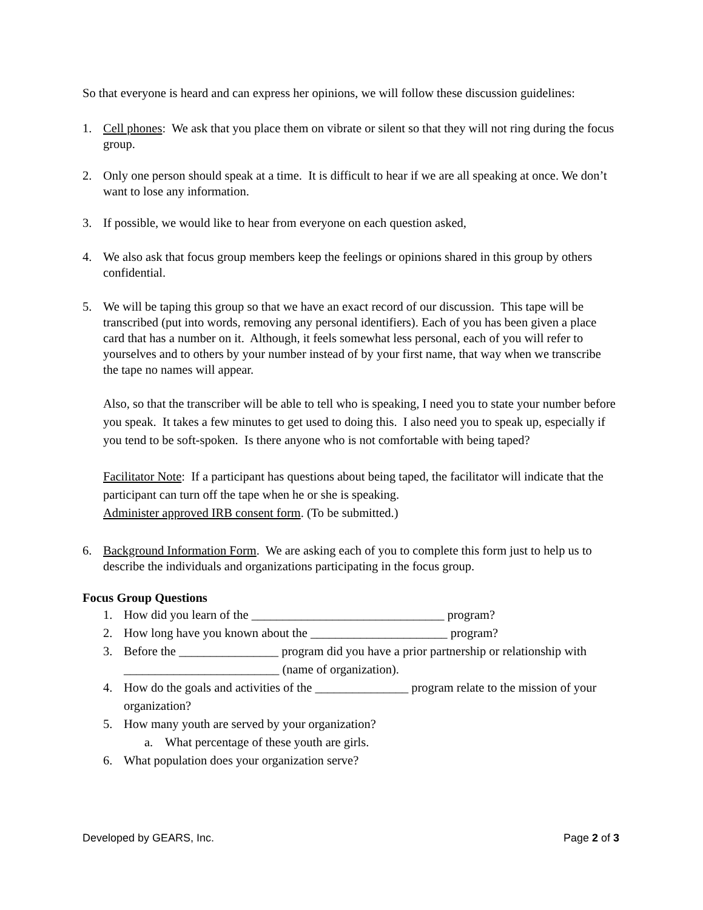So that everyone is heard and can express her opinions, we will follow these discussion guidelines:
1. Cell phones: We ask that you place them on vibrate or silent so that they will not ring during the focus group.
2. Only one person should speak at a time. It is difficult to hear if we are all speaking at once. We don’t want to lose any information.
3. If possible, we would like to hear from everyone on each question asked,
4. We also ask that focus group members keep the feelings or opinions shared in this group by others confidential.
5. We will be taping this group so that we have an exact record of our discussion. This tape will be transcribed (put into words, removing any personal identifiers). Each of you has been given a place card that has a number on it. Although, it feels somewhat less personal, each of you will refer to yourselves and to others by your number instead of by your first name, that way when we transcribe the tape no names will appear.
Also, so that the transcriber will be able to tell who is speaking, I need you to state your number before you speak. It takes a few minutes to get used to doing this. I also need you to speak up, especially if you tend to be soft-spoken. Is there anyone who is not comfortable with being taped?
Facilitator Note: If a participant has questions about being taped, the facilitator will indicate that the participant can turn off the tape when he or she is speaking.
Administer approved IRB consent form. (To be submitted.)
6. Background Information Form. We are asking each of you to complete this form just to help us to describe the individuals and organizations participating in the focus group.
Focus Group Questions
1. How did you learn of the _______________________________ program?
2. How long have you known about the ______________________ program?
3. Before the ________________ program did you have a prior partnership or relationship with _________________________ (name of organization).
4. How do the goals and activities of the _______________ program relate to the mission of your organization?
5. How many youth are served by your organization?
a. What percentage of these youth are girls.
6. What population does your organization serve?
Developed by GEARS, Inc. Page 2 of 3